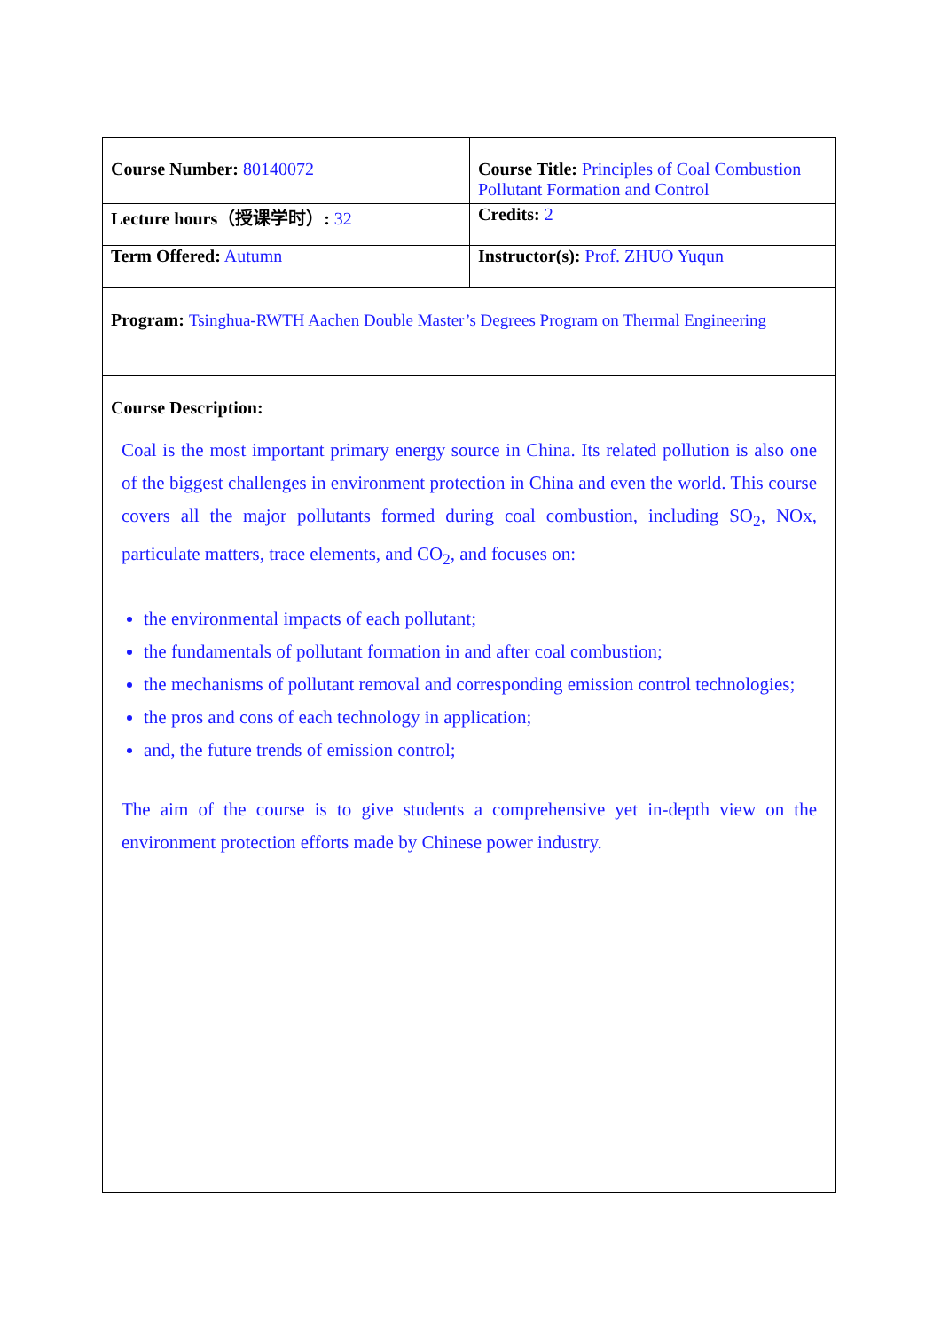| Course Number: 80140072 | Course Title: Principles of Coal Combustion Pollutant Formation and Control |
| Lecture hours（授课学时）: 32 | Credits: 2 |
| Term Offered: Autumn | Instructor(s): Prof. ZHUO Yuqun |
| Program: Tsinghua-RWTH Aachen Double Master’s Degrees Program on Thermal Engineering | |
| Course Description: Coal is the most important primary energy source in China. Its related pollution is also one of the biggest challenges in environment protection in China and even the world. This course covers all the major pollutants formed during coal combustion, including SO<sub>2</sub>, NOx, particulate matters, trace elements, and CO<sub>2</sub>, and focuses on: the environmental impacts of each pollutant; the fundamentals of pollutant formation in and after coal combustion; the mechanisms of pollutant removal and corresponding emission control technologies; the pros and cons of each technology in application; and, the future trends of emission control; The aim of the course is to give students a comprehensive yet in-depth view on the environment protection efforts made by Chinese power industry. | |